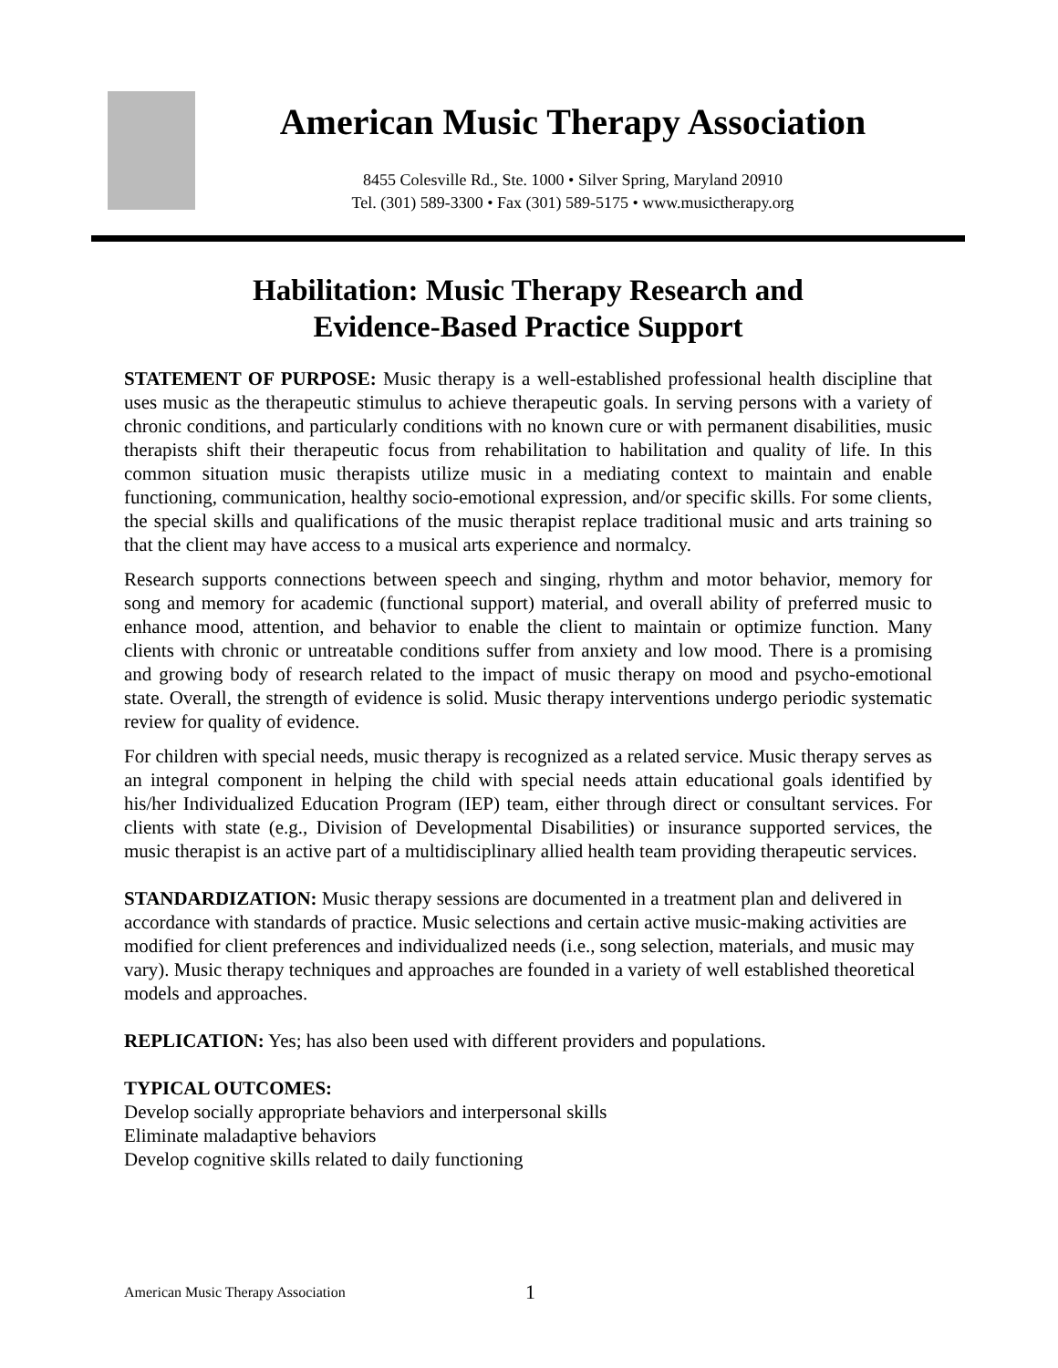American Music Therapy Association
8455 Colesville Rd., Ste. 1000 • Silver Spring, Maryland 20910
Tel. (301) 589-3300 • Fax (301) 589-5175 • www.musictherapy.org
Habilitation: Music Therapy Research and
Evidence-Based Practice Support
STATEMENT OF PURPOSE: Music therapy is a well-established professional health discipline that uses music as the therapeutic stimulus to achieve therapeutic goals. In serving persons with a variety of chronic conditions, and particularly conditions with no known cure or with permanent disabilities, music therapists shift their therapeutic focus from rehabilitation to habilitation and quality of life. In this common situation music therapists utilize music in a mediating context to maintain and enable functioning, communication, healthy socio-emotional expression, and/or specific skills. For some clients, the special skills and qualifications of the music therapist replace traditional music and arts training so that the client may have access to a musical arts experience and normalcy.
Research supports connections between speech and singing, rhythm and motor behavior, memory for song and memory for academic (functional support) material, and overall ability of preferred music to enhance mood, attention, and behavior to enable the client to maintain or optimize function. Many clients with chronic or untreatable conditions suffer from anxiety and low mood. There is a promising and growing body of research related to the impact of music therapy on mood and psycho-emotional state. Overall, the strength of evidence is solid. Music therapy interventions undergo periodic systematic review for quality of evidence.
For children with special needs, music therapy is recognized as a related service. Music therapy serves as an integral component in helping the child with special needs attain educational goals identified by his/her Individualized Education Program (IEP) team, either through direct or consultant services. For clients with state (e.g., Division of Developmental Disabilities) or insurance supported services, the music therapist is an active part of a multidisciplinary allied health team providing therapeutic services.
STANDARDIZATION: Music therapy sessions are documented in a treatment plan and delivered in accordance with standards of practice. Music selections and certain active music-making activities are modified for client preferences and individualized needs (i.e., song selection, materials, and music may vary). Music therapy techniques and approaches are founded in a variety of well established theoretical models and approaches.
REPLICATION: Yes; has also been used with different providers and populations.
TYPICAL OUTCOMES:
Develop socially appropriate behaviors and interpersonal skills
Eliminate maladaptive behaviors
Develop cognitive skills related to daily functioning
American Music Therapy Association
1